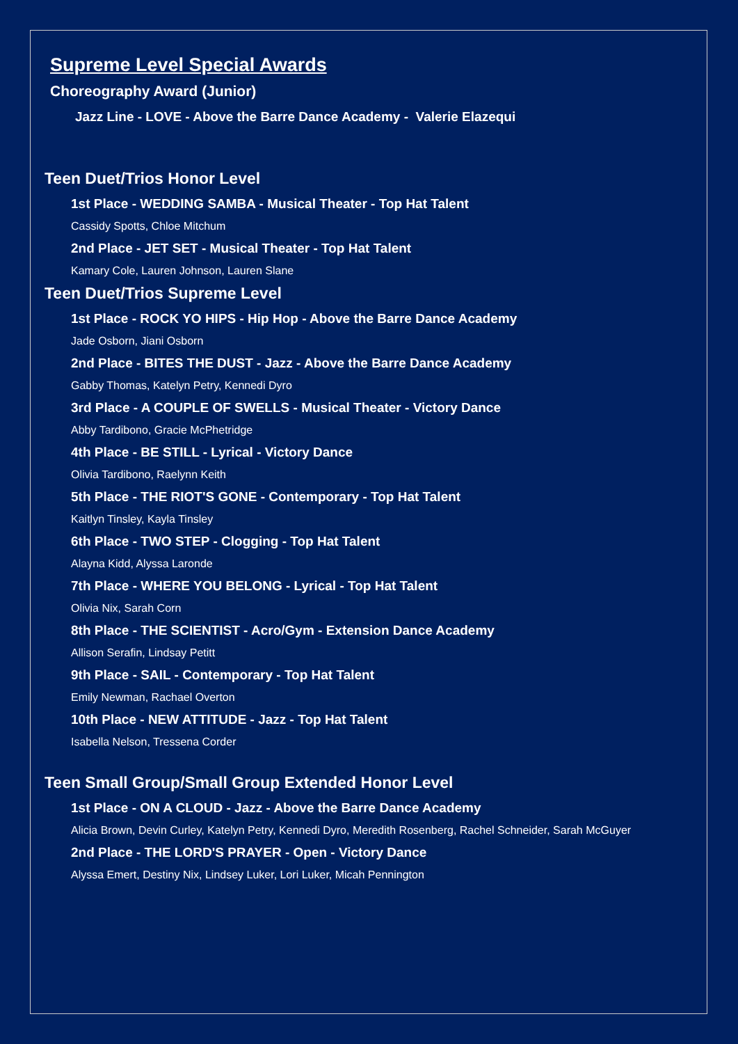Supreme Level Special Awards
Choreography Award (Junior)
Jazz Line - LOVE - Above the Barre Dance Academy - Valerie Elazequi
Teen Duet/Trios Honor Level
1st Place - WEDDING SAMBA - Musical Theater - Top Hat Talent
Cassidy Spotts, Chloe Mitchum
2nd Place - JET SET - Musical Theater - Top Hat Talent
Kamary Cole, Lauren Johnson, Lauren Slane
Teen Duet/Trios Supreme Level
1st Place - ROCK YO HIPS - Hip Hop - Above the Barre Dance Academy
Jade Osborn, Jiani Osborn
2nd Place - BITES THE DUST - Jazz - Above the Barre Dance Academy
Gabby Thomas, Katelyn Petry, Kennedi Dyro
3rd Place - A COUPLE OF SWELLS - Musical Theater - Victory Dance
Abby Tardibono, Gracie McPhetridge
4th Place - BE STILL - Lyrical - Victory Dance
Olivia Tardibono, Raelynn Keith
5th Place - THE RIOT'S GONE - Contemporary - Top Hat Talent
Kaitlyn Tinsley, Kayla Tinsley
6th Place - TWO STEP - Clogging - Top Hat Talent
Alayna Kidd, Alyssa Laronde
7th Place - WHERE YOU BELONG - Lyrical - Top Hat Talent
Olivia Nix, Sarah Corn
8th Place - THE SCIENTIST - Acro/Gym - Extension Dance Academy
Allison Serafin, Lindsay Petitt
9th Place - SAIL - Contemporary - Top Hat Talent
Emily Newman, Rachael Overton
10th Place - NEW ATTITUDE - Jazz - Top Hat Talent
Isabella Nelson, Tressena Corder
Teen Small Group/Small Group Extended Honor Level
1st Place - ON A CLOUD - Jazz - Above the Barre Dance Academy
Alicia Brown, Devin Curley, Katelyn Petry, Kennedi Dyro, Meredith Rosenberg, Rachel Schneider, Sarah McGuyer
2nd Place - THE LORD'S PRAYER - Open - Victory Dance
Alyssa Emert, Destiny Nix, Lindsey Luker, Lori Luker, Micah Pennington